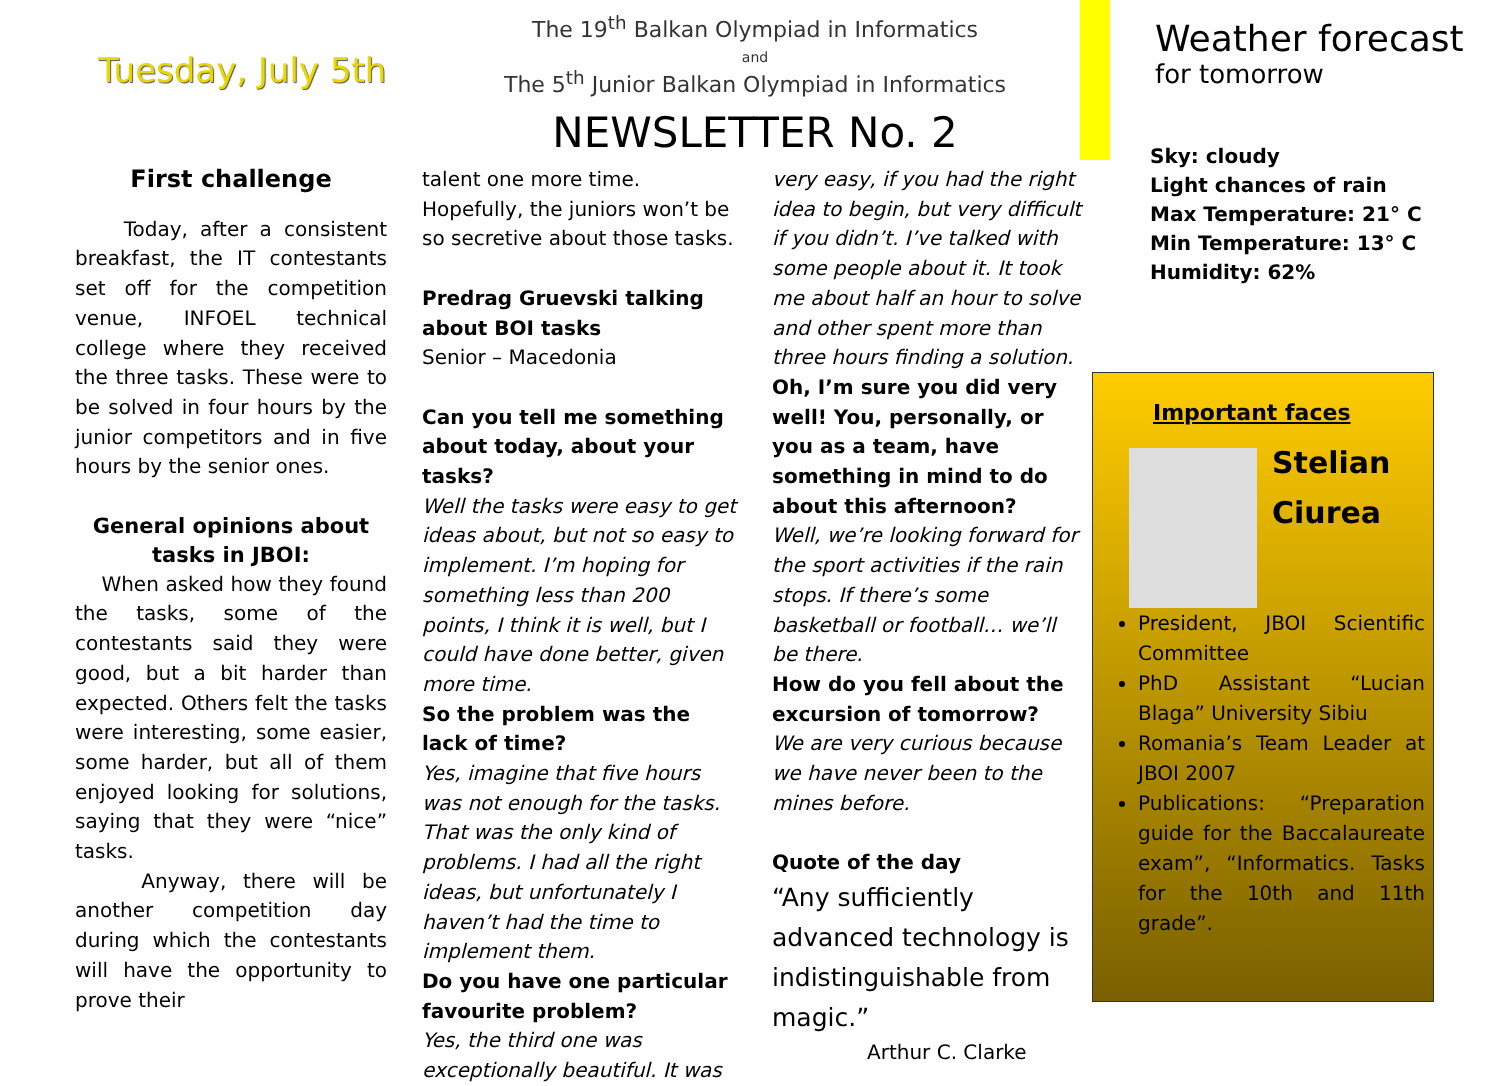Tuesday, July 5th
The 19<sup>th</sup> Balkan Olympiad in Informatics
and
The 5<sup>th</sup> Junior Balkan Olympiad in Informatics
NEWSLETTER No. 2
Weather forecast
for tomorrow
First challenge
Today, after a consistent breakfast, the IT contestants set off for the competition venue, INFOEL technical college where they received the three tasks. These were to be solved in four hours by the junior competitors and in five hours by the senior ones.
General opinions about tasks in JBOI:
When asked how they found the tasks, some of the contestants said they were good, but a bit harder than expected. Others felt the tasks were interesting, some easier, some harder, but all of them enjoyed looking for solutions, saying that they were “nice” tasks.
Anyway, there will be another competition day during which the contestants will have the opportunity to prove their
talent one more time. Hopefully, the juniors won’t be so secretive about those tasks.
Predrag Gruevski talking about BOI tasks
Senior – Macedonia
Can you tell me something about today, about your tasks?
Well the tasks were easy to get ideas about, but not so easy to implement. I’m hoping for something less than 200 points, I think it is well, but I could have done better, given more time.
So the problem was the lack of time?
Yes, imagine that five hours was not enough for the tasks. That was the only kind of problems. I had all the right ideas, but unfortunately I haven’t had the time to implement them.
Do you have one particular favourite problem?
Yes, the third one was exceptionally beautiful. It was
very easy, if you had the right idea to begin, but very difficult if you didn’t. I’ve talked with some people about it. It took me about half an hour to solve and other spent more than three hours finding a solution.
Oh, I’m sure you did very well! You, personally, or you as a team, have something in mind to do about this afternoon?
Well, we’re looking forward for the sport activities if the rain stops. If there’s some basketball or football… we’ll be there.
How do you fell about the excursion of tomorrow?
We are very curious because we have never been to the mines before.
Quote of the day
“Any sufficiently advanced technology is indistinguishable from magic.”
Arthur C. Clarke
Sky: cloudy
Light chances of rain
Max Temperature: 21° C
Min Temperature: 13° C
Humidity: 62%
Important faces
Stelian
Ciurea
President, JBOI Scientific Committee
PhD Assistant “Lucian Blaga” University Sibiu
Romania’s Team Leader at JBOI 2007
Publications: “Preparation guide for the Baccalaureate exam”, “Informatics. Tasks for the 10th and 11th grade”.